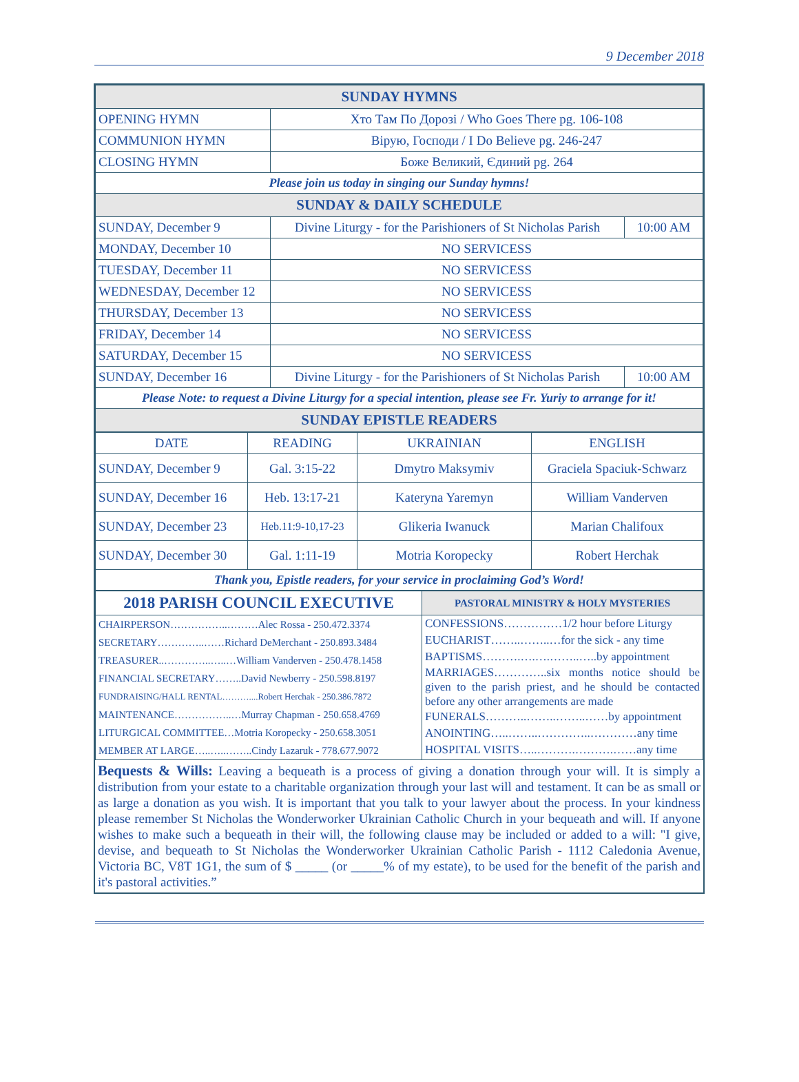9 December 2018
| SUNDAY HYMNS | | |
| --- | --- | --- |
| OPENING HYMN | Хто Там По Дорозі / Who Goes There pg. 106-108 | |
| COMMUNION HYMN | Вірую, Господи / I Do Believe pg. 246-247 | |
| CLOSING HYMN | Боже Великий, Єдиний pg. 264 | |
| Please join us today in singing our Sunday hymns! | | |
| SUNDAY & DAILY SCHEDULE | | |
| SUNDAY, December 9 | Divine Liturgy - for the Parishioners of St Nicholas Parish | 10:00 AM |
| MONDAY, December 10 | NO SERVICESS | |
| TUESDAY, December 11 | NO SERVICESS | |
| WEDNESDAY, December 12 | NO SERVICESS | |
| THURSDAY, December 13 | NO SERVICESS | |
| FRIDAY, December 14 | NO SERVICESS | |
| SATURDAY, December 15 | NO SERVICESS | |
| SUNDAY, December 16 | Divine Liturgy - for the Parishioners of St Nicholas Parish | 10:00 AM |
| Please Note: to request a Divine Liturgy for a special intention, please see Fr. Yuriy to arrange for it! | | |
| SUNDAY EPISTLE READERS | | |
| DATE | READING | UKRAINIAN | ENGLISH |
| --- | --- | --- | --- |
| SUNDAY, December 9 | Gal. 3:15-22 | Dmytro Maksymiv | Graciela Spaciuk-Schwarz |
| SUNDAY, December 16 | Heb. 13:17-21 | Kateryna Yaremyn | William Vanderven |
| SUNDAY, December 23 | Heb.11:9-10,17-23 | Glikeria Iwanuck | Marian Chalifoux |
| SUNDAY, December 30 | Gal. 1:11-19 | Motria Koropecky | Robert Herchak |
| Thank you, Epistle readers, for your service in proclaiming God’s Word! | | | |
| 2018 PARISH COUNCIL EXECUTIVE | PASTORAL MINISTRY & HOLY MYSTERIES |
| --- | --- |
| CHAIRPERSON……………..………Alec Rossa - 250.472.3374 SECRETARY…………..……Richard DeMerchant - 250.893.3484 TREASURER..…………..…..…William Vanderven - 250.478.1458 FINANCIAL SECRETARY……..David Newberry - 250.598.8197 FUNDRAISING/HALL RENTAL………....Robert Herchak - 250.386.7872 MAINTENANCE……………..…Murray Chapman - 250.658.4769 LITURGICAL COMMITTEE…Motria Koropecky - 250.658.3051 MEMBER AT LARGE…..…..……..Cindy Lazaruk - 778.677.9072 | CONFESSIONS……………1/2 hour before Liturgy EUCHARIST……..……..…for the sick - any time BAPTISMS……….….….……..…..by appointment MARRIAGES…………..six months notice should be given to the parish priest, and he should be contacted before any other arrangements are made FUNERALS………..……..……..……by appointment ANOINTING…..……..…………..…………any time HOSPITAL VISITS…..……….……….……any time |
Bequests & Wills: Leaving a bequeath is a process of giving a donation through your will. It is simply a distribution from your estate to a charitable organization through your last will and testament. It can be as small or as large a donation as you wish. It is important that you talk to your lawyer about the process. In your kindness please remember St Nicholas the Wonderworker Ukrainian Catholic Church in your bequeath and will. If anyone wishes to make such a bequeath in their will, the following clause may be included or added to a will: "I give, devise, and bequeath to St Nicholas the Wonderworker Ukrainian Catholic Parish - 1112 Caledonia Avenue, Victoria BC, V8T 1G1, the sum of $ _____ (or _____% of my estate), to be used for the benefit of the parish and it's pastoral activities.”